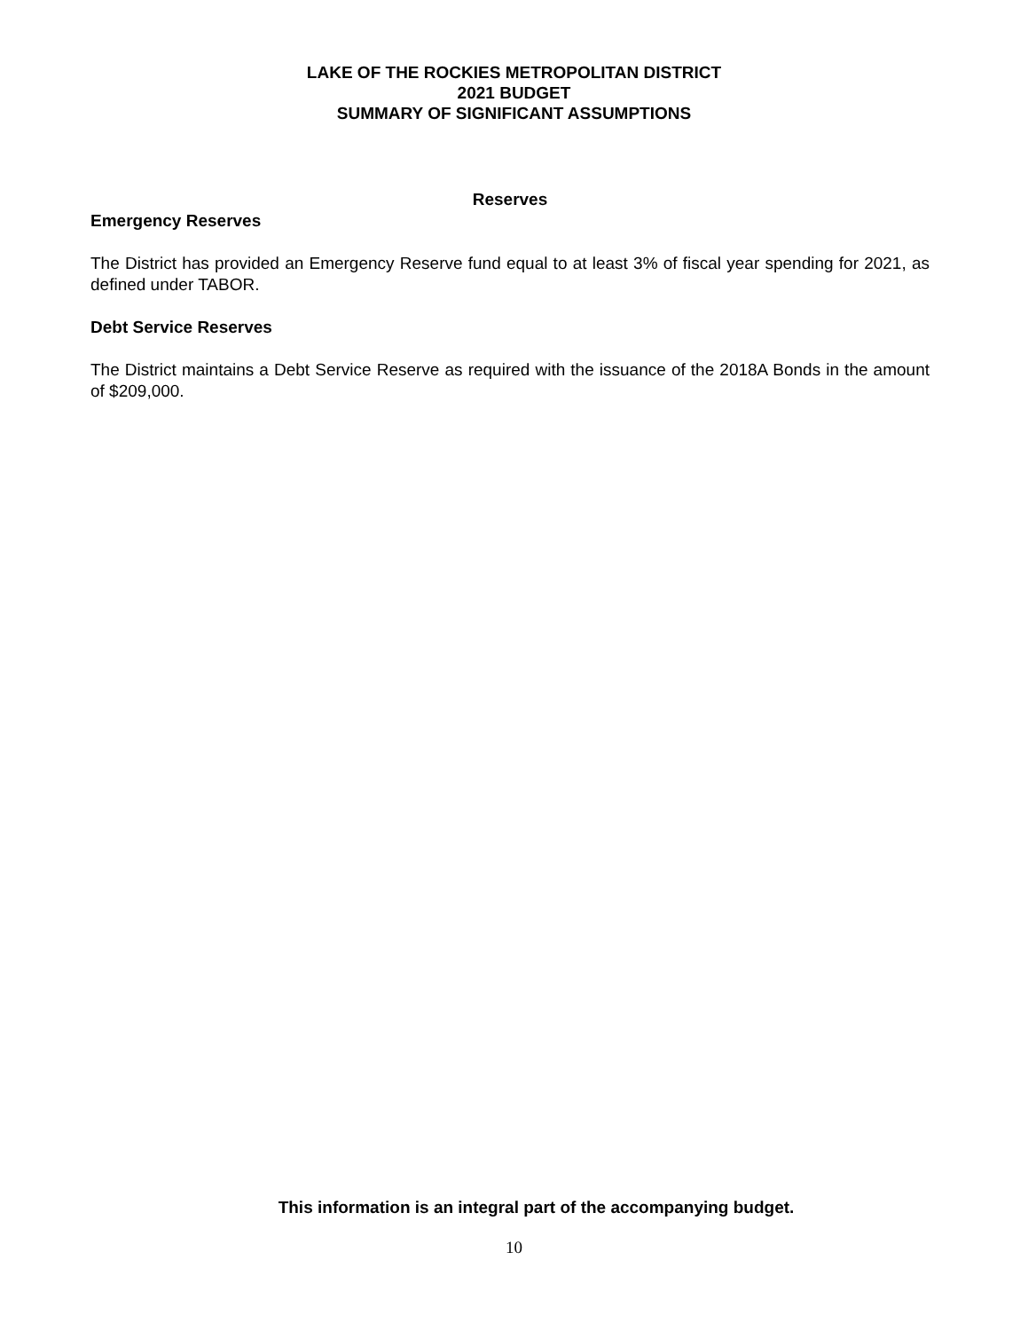LAKE OF THE ROCKIES METROPOLITAN DISTRICT
2021 BUDGET
SUMMARY OF SIGNIFICANT ASSUMPTIONS
Reserves
Emergency Reserves
The District has provided an Emergency Reserve fund equal to at least 3% of fiscal year spending for 2021, as defined under TABOR.
Debt Service Reserves
The District maintains a Debt Service Reserve as required with the issuance of the 2018A Bonds in the amount of $209,000.
This information is an integral part of the accompanying budget.
10